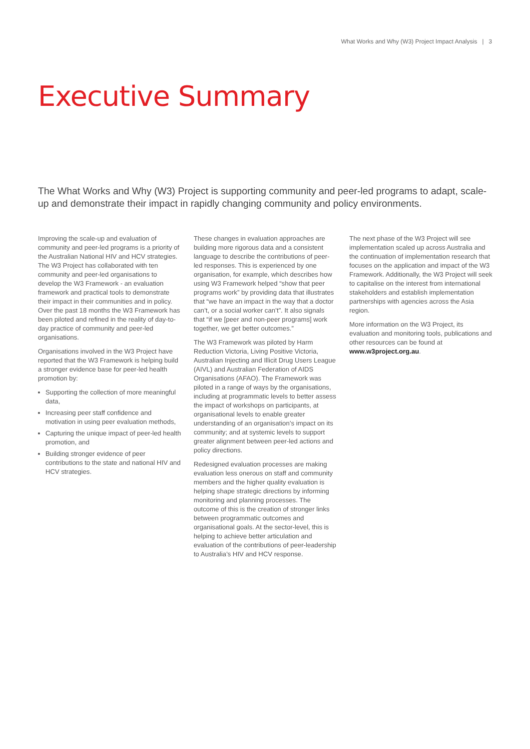What Works and Why (W3) Project Impact Analysis | 3
Executive Summary
The What Works and Why (W3) Project is supporting community and peer-led programs to adapt, scale-up and demonstrate their impact in rapidly changing community and policy environments.
Improving the scale-up and evaluation of community and peer-led programs is a priority of the Australian National HIV and HCV strategies. The W3 Project has collaborated with ten community and peer-led organisations to develop the W3 Framework - an evaluation framework and practical tools to demonstrate their impact in their communities and in policy. Over the past 18 months the W3 Framework has been piloted and refined in the reality of day-to-day practice of community and peer-led organisations.
Organisations involved in the W3 Project have reported that the W3 Framework is helping build a stronger evidence base for peer-led health promotion by:
Supporting the collection of more meaningful data,
Increasing peer staff confidence and motivation in using peer evaluation methods,
Capturing the unique impact of peer-led health promotion, and
Building stronger evidence of peer contributions to the state and national HIV and HCV strategies.
These changes in evaluation approaches are building more rigorous data and a consistent language to describe the contributions of peer-led responses. This is experienced by one organisation, for example, which describes how using W3 Framework helped “show that peer programs work” by providing data that illustrates that “we have an impact in the way that a doctor can’t, or a social worker can’t”. It also signals that “if we [peer and non-peer programs] work together, we get better outcomes.”
The W3 Framework was piloted by Harm Reduction Victoria, Living Positive Victoria, Australian Injecting and Illicit Drug Users League (AIVL) and Australian Federation of AIDS Organisations (AFAO). The Framework was piloted in a range of ways by the organisations, including at programmatic levels to better assess the impact of workshops on participants, at organisational levels to enable greater understanding of an organisation’s impact on its community; and at systemic levels to support greater alignment between peer-led actions and policy directions.
Redesigned evaluation processes are making evaluation less onerous on staff and community members and the higher quality evaluation is helping shape strategic directions by informing monitoring and planning processes. The outcome of this is the creation of stronger links between programmatic outcomes and organisational goals. At the sector-level, this is helping to achieve better articulation and evaluation of the contributions of peer-leadership to Australia’s HIV and HCV response.
The next phase of the W3 Project will see implementation scaled up across Australia and the continuation of implementation research that focuses on the application and impact of the W3 Framework. Additionally, the W3 Project will seek to capitalise on the interest from international stakeholders and establish implementation partnerships with agencies across the Asia region.
More information on the W3 Project, its evaluation and monitoring tools, publications and other resources can be found at www.w3project.org.au.